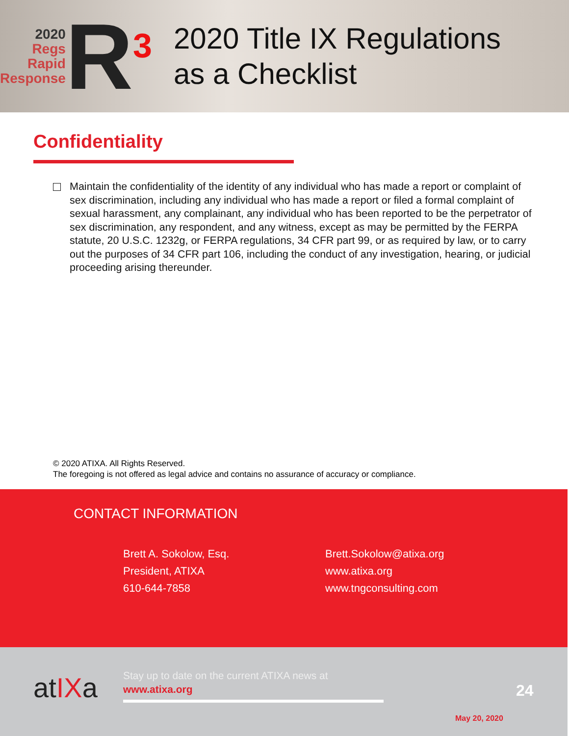2020
Regs
Rapid
Response
R<sup>3</sup>
2020 Title IX Regulations
as a Checklist
Confidentiality
Maintain the confidentiality of the identity of any individual who has made a report or complaint of sex discrimination, including any individual who has made a report or filed a formal complaint of sexual harassment, any complainant, any individual who has been reported to be the perpetrator of sex discrimination, any respondent, and any witness, except as may be permitted by the FERPA statute, 20 U.S.C. 1232g, or FERPA regulations, 34 CFR part 99, or as required by law, or to carry out the purposes of 34 CFR part 106, including the conduct of any investigation, hearing, or judicial proceeding arising thereunder.
© 2020 ATIXA. All Rights Reserved.
The foregoing is not offered as legal advice and contains no assurance of accuracy or compliance.
CONTACT INFORMATION
Brett A. Sokolow, Esq.
President, ATIXA
610-644-7858
Brett.Sokolow@atixa.org
www.atixa.org
www.tngconsulting.com
atIXa
Stay up to date on the current ATIXA news at
www.atixa.org
24
May 20, 2020